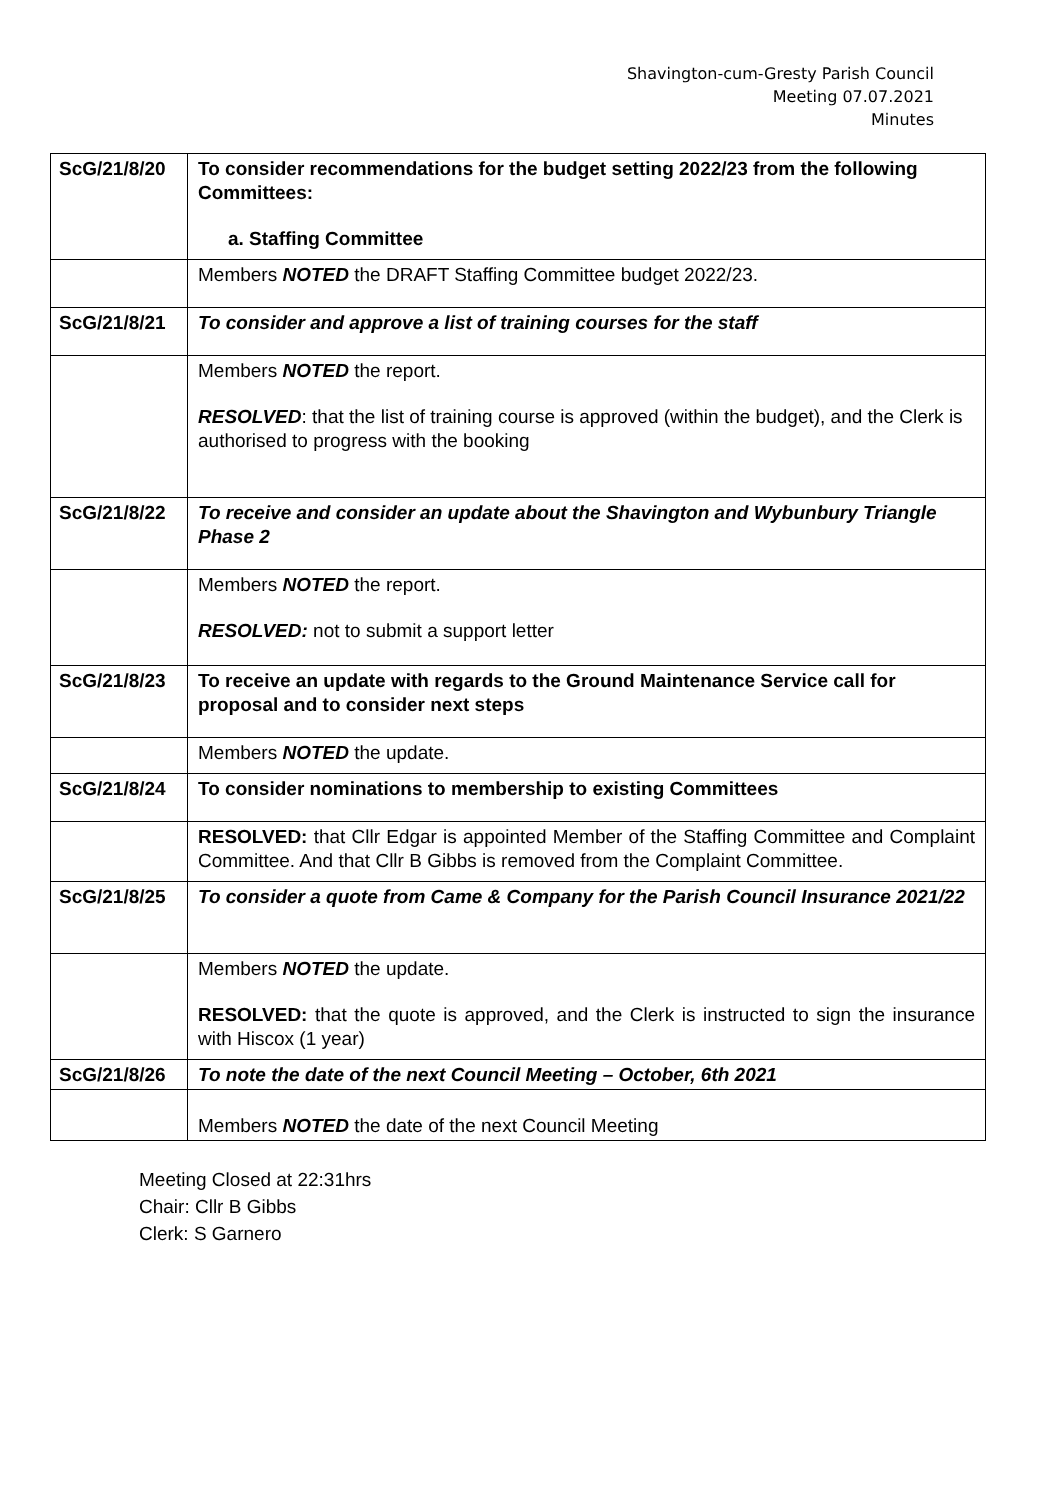Shavington-cum-Gresty Parish Council
Meeting 07.07.2021
Minutes
| ScG/21/8/20 | To consider recommendations for the budget setting 2022/23 from the following Committees: a. Staffing Committee |
| | Members NOTED the DRAFT Staffing Committee budget 2022/23. |
| ScG/21/8/21 | To consider and approve a list of training courses for the staff |
| | Members NOTED the report. RESOLVED : that the list of training course is approved (within the budget), and the Clerk is authorised to progress with the booking |
| ScG/21/8/22 | To receive and consider an update about the Shavington and Wybunbury Triangle Phase 2 |
| | Members NOTED the report. RESOLVED: not to submit a support letter |
| ScG/21/8/23 | To receive an update with regards to the Ground Maintenance Service call for proposal and to consider next steps |
| | Members NOTED the update. |
| ScG/21/8/24 | To consider nominations to membership to existing Committees |
| | RESOLVED: that Cllr Edgar is appointed Member of the Staffing Committee and Complaint Committee. And that Cllr B Gibbs is removed from the Complaint Committee. |
| ScG/21/8/25 | To consider a quote from Came & Company for the Parish Council Insurance 2021/22 |
| | Members NOTED the update. RESOLVED: that the quote is approved, and the Clerk is instructed to sign the insurance with Hiscox (1 year) |
| ScG/21/8/26 | To note the date of the next Council Meeting – October, 6th 2021 |
| | Members NOTED the date of the next Council Meeting |
Meeting Closed at 22:31hrs
Chair: Cllr B Gibbs
Clerk: S Garnero